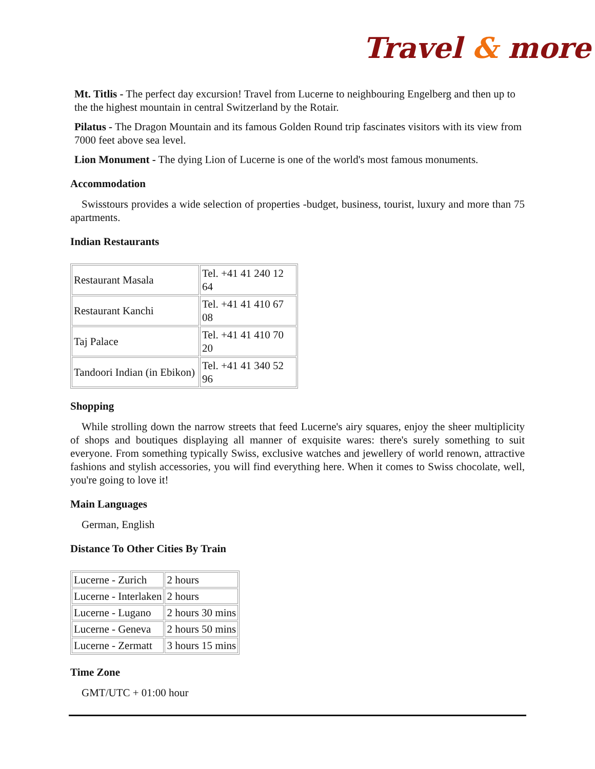Travel & more
Mt. Titlis - The perfect day excursion! Travel from Lucerne to neighbouring Engelberg and then up to the the highest mountain in central Switzerland by the Rotair.
Pilatus - The Dragon Mountain and its famous Golden Round trip fascinates visitors with its view from 7000 feet above sea level.
Lion Monument - The dying Lion of Lucerne is one of the world's most famous monuments.
Accommodation
Swisstours provides a wide selection of properties -budget, business, tourist, luxury and more than 75 apartments.
Indian Restaurants
| Restaurant Masala | Tel. +41 41 240 12 64 |
| Restaurant Kanchi | Tel. +41 41 410 67 08 |
| Taj Palace | Tel. +41 41 410 70 20 |
| Tandoori Indian (in Ebikon) | Tel. +41 41 340 52 96 |
Shopping
While strolling down the narrow streets that feed Lucerne's airy squares, enjoy the sheer multiplicity of shops and boutiques displaying all manner of exquisite wares: there's surely something to suit everyone. From something typically Swiss, exclusive watches and jewellery of world renown, attractive fashions and stylish accessories, you will find everything here. When it comes to Swiss chocolate, well, you're going to love it!
Main Languages
German, English
Distance To Other Cities By Train
| Lucerne - Zurich | 2 hours |
| Lucerne - Interlaken | 2 hours |
| Lucerne - Lugano | 2 hours 30 mins |
| Lucerne - Geneva | 2 hours 50 mins |
| Lucerne - Zermatt | 3 hours 15 mins |
Time Zone
GMT/UTC + 01:00 hour